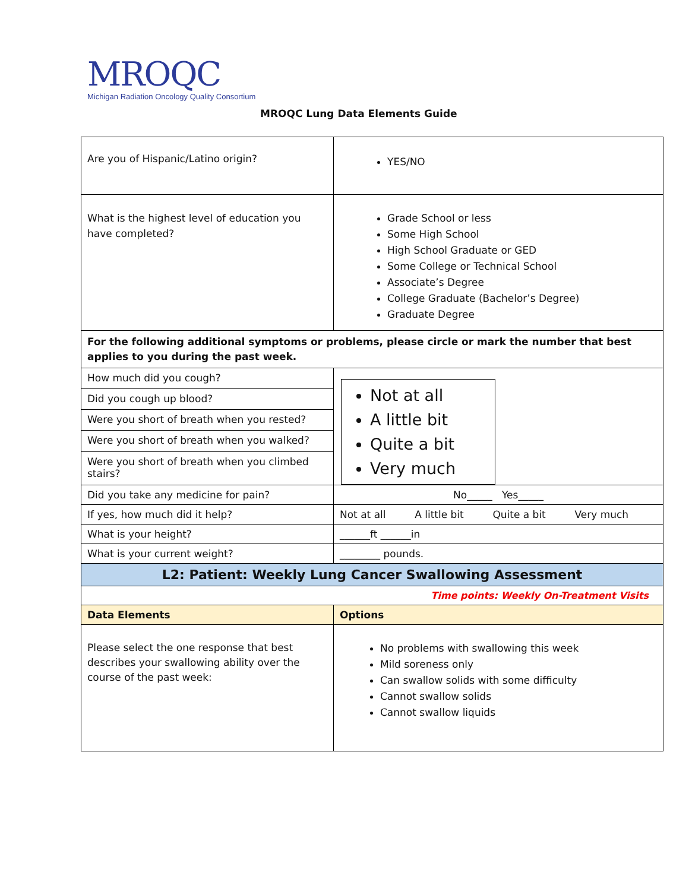MROQC
Michigan Radiation Oncology Quality Consortium
MROQC Lung Data Elements Guide
| Are you of Hispanic/Latino origin? | YES/NO |
| What is the highest level of education you have completed? | Grade School or less Some High School High School Graduate or GED Some College or Technical School Associate’s Degree College Graduate (Bachelor’s Degree) Graduate Degree |
| For the following additional symptoms or problems, please circle or mark the number that best applies to you during the past week. | |
| How much did you cough? | Not at all A little bit Quite a bit Very much |
| Did you cough up blood? | |
| Were you short of breath when you rested? | |
| Were you short of breath when you walked? | |
| Were you short of breath when you climbed stairs? | |
| Did you take any medicine for pain? | No_____ Yes_____ |
| If yes, how much did it help? | Not at all A little bit Quite a bit Very much |
| What is your height? | ______ft ______in |
| What is your current weight? | ________ pounds. |
| L2: Patient: Weekly Lung Cancer Swallowing Assessment | |
| Time points: Weekly On-Treatment Visits | |
| Data Elements | Options |
| Please select the one response that best describes your swallowing ability over the course of the past week: | No problems with swallowing this week Mild soreness only Can swallow solids with some difficulty Cannot swallow solids Cannot swallow liquids |